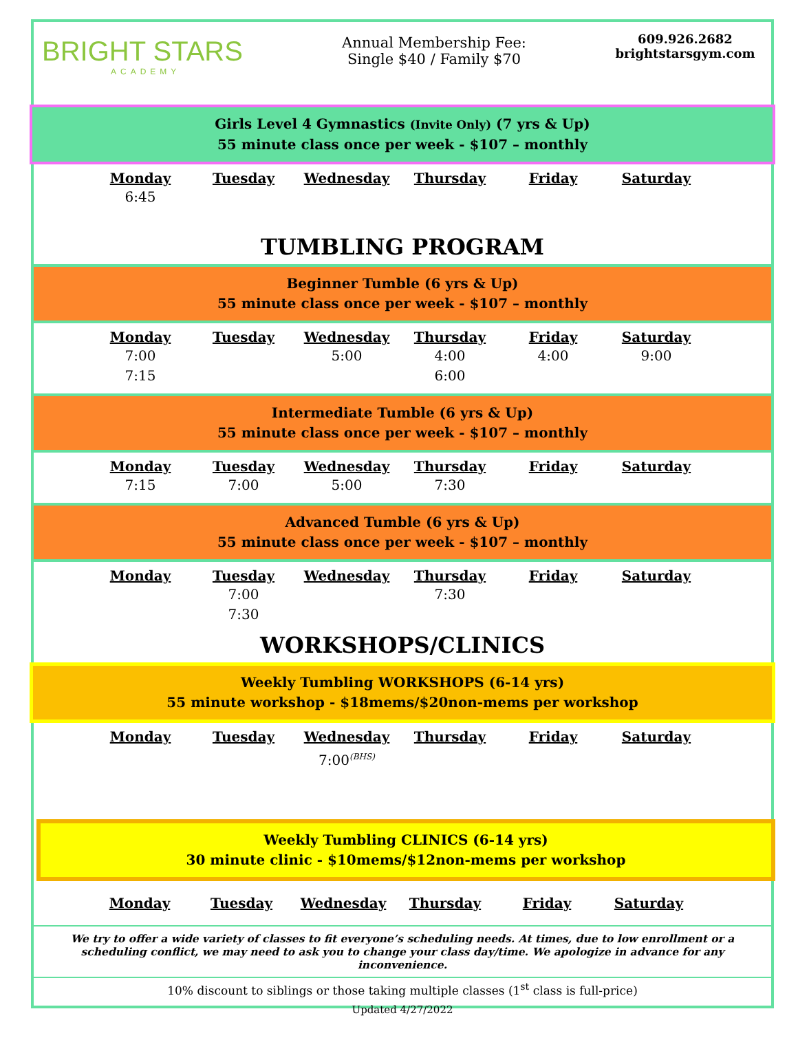BRIGHT STARS
ACADEMY
Annual Membership Fee:
Single $40 / Family $70
609.926.2682
brightstarsgym.com
Girls Level 4 Gymnastics (Invite Only) (7 yrs & Up)
55 minute class once per week - $107 – monthly
| Monday | Tuesday | Wednesday | Thursday | Friday | Saturday |
| --- | --- | --- | --- | --- | --- |
| 6:45 | | | | | |
TUMBLING PROGRAM
Beginner Tumble (6 yrs & Up)
55 minute class once per week - $107 – monthly
| Monday | Tuesday | Wednesday | Thursday | Friday | Saturday |
| --- | --- | --- | --- | --- | --- |
| 7:00 7:15 | | 5:00 | 4:00 6:00 | 4:00 | 9:00 |
Intermediate Tumble (6 yrs & Up)
55 minute class once per week - $107 – monthly
| Monday | Tuesday | Wednesday | Thursday | Friday | Saturday |
| --- | --- | --- | --- | --- | --- |
| 7:15 | 7:00 | 5:00 | 7:30 | | |
Advanced Tumble (6 yrs & Up)
55 minute class once per week - $107 – monthly
| Monday | Tuesday | Wednesday | Thursday | Friday | Saturday |
| --- | --- | --- | --- | --- | --- |
| | 7:00 7:30 | | 7:30 | | |
WORKSHOPS/CLINICS
Weekly Tumbling WORKSHOPS (6-14 yrs)
55 minute workshop - $18mems/$20non-mems per workshop
| Monday | Tuesday | Wednesday | Thursday | Friday | Saturday |
| --- | --- | --- | --- | --- | --- |
| | | 7:00<sup>(BHS)</sup> | | | |
Weekly Tumbling CLINICS (6-14 yrs)
30 minute clinic - $10mems/$12non-mems per workshop
| Monday | Tuesday | Wednesday | Thursday | Friday | Saturday |
| --- | --- | --- | --- | --- | --- |
We try to offer a wide variety of classes to fit everyone’s scheduling needs. At times, due to low enrollment or a scheduling conflict, we may need to ask you to change your class day/time. We apologize in advance for any inconvenience.
10% discount to siblings or those taking multiple classes (1<sup>st</sup> class is full-price)
Updated 4/27/2022